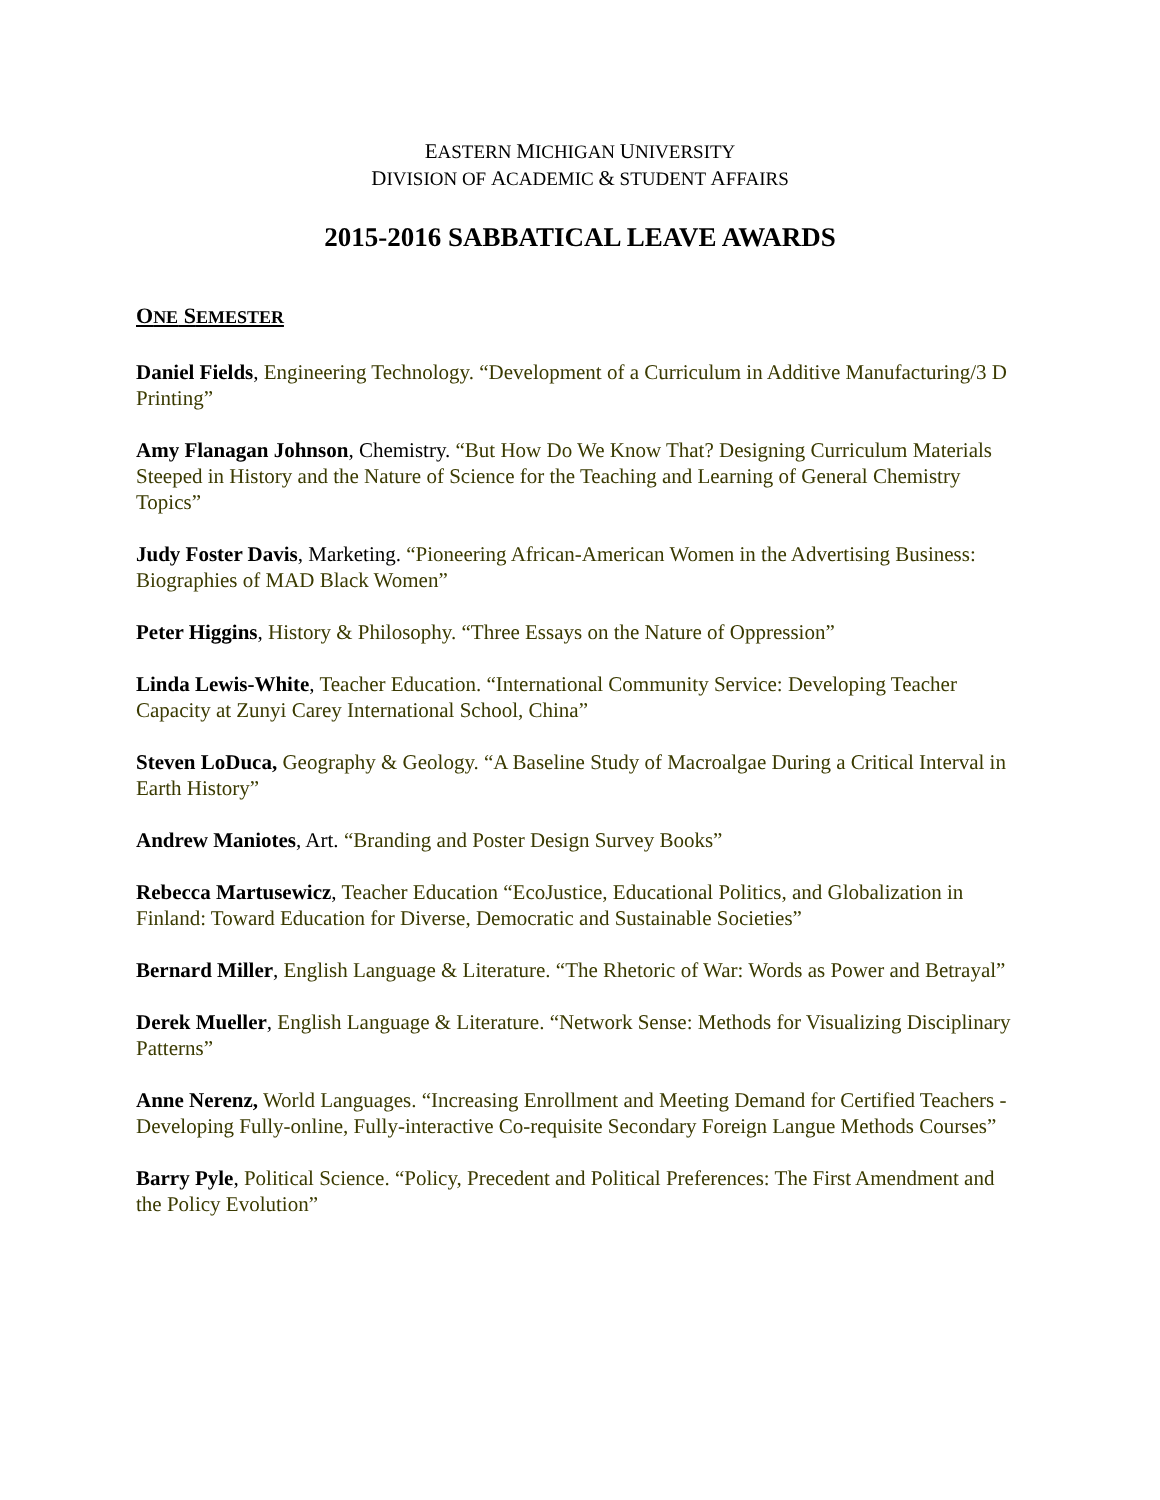EASTERN MICHIGAN UNIVERSITY
DIVISION OF ACADEMIC & STUDENT AFFAIRS
2015-2016 SABBATICAL LEAVE AWARDS
ONE SEMESTER
Daniel Fields, Engineering Technology. “Development of a Curriculum in Additive Manufacturing/3 D Printing”
Amy Flanagan Johnson, Chemistry. “But How Do We Know That? Designing Curriculum Materials Steeped in History and the Nature of Science for the Teaching and Learning of General Chemistry Topics”
Judy Foster Davis, Marketing. “Pioneering African-American Women in the Advertising Business: Biographies of MAD Black Women”
Peter Higgins, History & Philosophy. “Three Essays on the Nature of Oppression”
Linda Lewis-White, Teacher Education. “International Community Service: Developing Teacher Capacity at Zunyi Carey International School, China”
Steven LoDuca, Geography & Geology. “A Baseline Study of Macroalgae During a Critical Interval in Earth History”
Andrew Maniotes, Art. “Branding and Poster Design Survey Books”
Rebecca Martusewicz, Teacher Education “EcoJustice, Educational Politics, and Globalization in Finland: Toward Education for Diverse, Democratic and Sustainable Societies”
Bernard Miller, English Language & Literature. “The Rhetoric of War: Words as Power and Betrayal”
Derek Mueller, English Language & Literature. “Network Sense: Methods for Visualizing Disciplinary Patterns”
Anne Nerenz, World Languages. “Increasing Enrollment and Meeting Demand for Certified Teachers - Developing Fully-online, Fully-interactive Co-requisite Secondary Foreign Langue Methods Courses”
Barry Pyle, Political Science. “Policy, Precedent and Political Preferences: The First Amendment and the Policy Evolution”